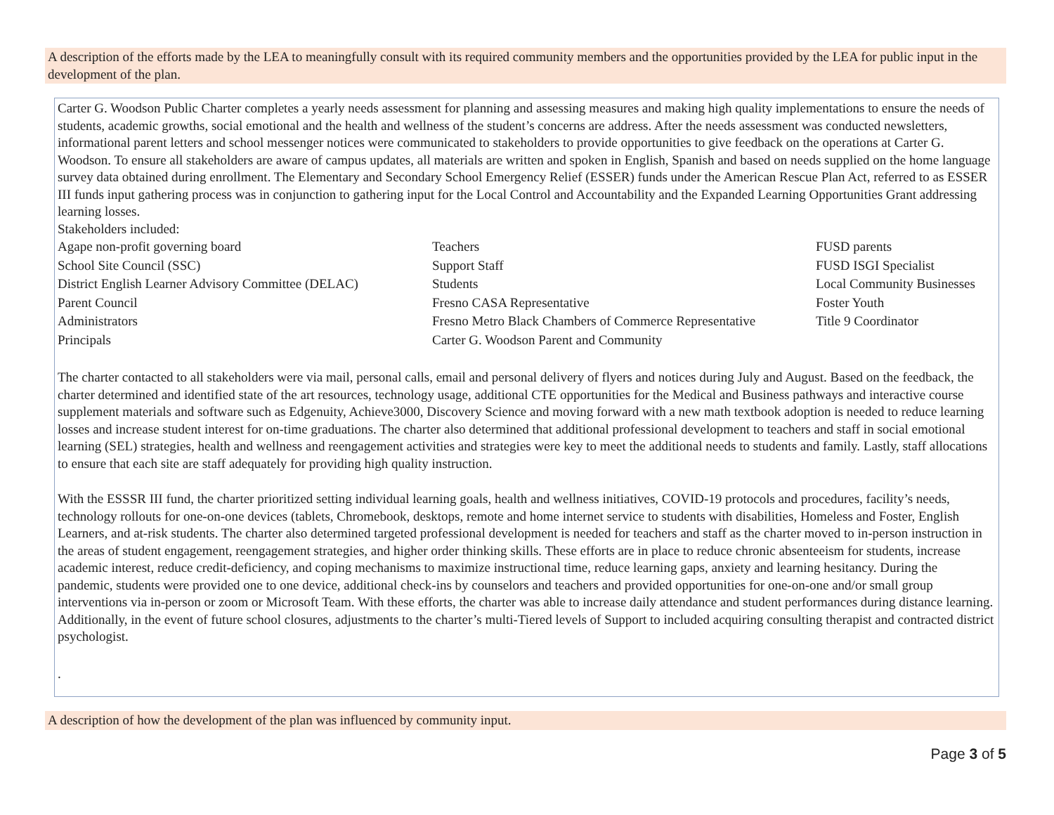A description of the efforts made by the LEA to meaningfully consult with its required community members and the opportunities provided by the LEA for public input in the development of the plan.
Carter G. Woodson Public Charter completes a yearly needs assessment for planning and assessing measures and making high quality implementations to ensure the needs of students, academic growths, social emotional and the health and wellness of the student’s concerns are address. After the needs assessment was conducted newsletters, informational parent letters and school messenger notices were communicated to stakeholders to provide opportunities to give feedback on the operations at Carter G. Woodson. To ensure all stakeholders are aware of campus updates, all materials are written and spoken in English, Spanish and based on needs supplied on the home language survey data obtained during enrollment. The Elementary and Secondary School Emergency Relief (ESSER) funds under the American Rescue Plan Act, referred to as ESSER III funds input gathering process was in conjunction to gathering input for the Local Control and Accountability and the Expanded Learning Opportunities Grant addressing learning losses.
Stakeholders included:
| Agape non-profit governing board | Teachers | FUSD parents |
| School Site Council (SSC) | Support Staff | FUSD ISGI Specialist |
| District English Learner Advisory Committee (DELAC) | Students | Local Community Businesses |
| Parent Council | Fresno CASA Representative | Foster Youth |
| Administrators | Fresno Metro Black Chambers of Commerce Representative | Title 9 Coordinator |
| Principals | Carter G. Woodson Parent and Community | |
The charter contacted to all stakeholders were via mail, personal calls, email and personal delivery of flyers and notices during July and August. Based on the feedback, the charter determined and identified state of the art resources, technology usage, additional CTE opportunities for the Medical and Business pathways and interactive course supplement materials and software such as Edgenuity, Achieve3000, Discovery Science and moving forward with a new math textbook adoption is needed to reduce learning losses and increase student interest for on-time graduations. The charter also determined that additional professional development to teachers and staff in social emotional learning (SEL) strategies, health and wellness and reengagement activities and strategies were key to meet the additional needs to students and family. Lastly, staff allocations to ensure that each site are staff adequately for providing high quality instruction.
With the ESSSR III fund, the charter prioritized setting individual learning goals, health and wellness initiatives, COVID-19 protocols and procedures, facility’s needs, technology rollouts for one-on-one devices (tablets, Chromebook, desktops, remote and home internet service to students with disabilities, Homeless and Foster, English Learners, and at-risk students. The charter also determined targeted professional development is needed for teachers and staff as the charter moved to in-person instruction in the areas of student engagement, reengagement strategies, and higher order thinking skills. These efforts are in place to reduce chronic absenteeism for students, increase academic interest, reduce credit-deficiency, and coping mechanisms to maximize instructional time, reduce learning gaps, anxiety and learning hesitancy. During the pandemic, students were provided one to one device, additional check-ins by counselors and teachers and provided opportunities for one-on-one and/or small group interventions via in-person or zoom or Microsoft Team. With these efforts, the charter was able to increase daily attendance and student performances during distance learning. Additionally, in the event of future school closures, adjustments to the charter’s multi-Tiered levels of Support to included acquiring consulting therapist and contracted district psychologist.
.
A description of how the development of the plan was influenced by community input.
Page 3 of 5